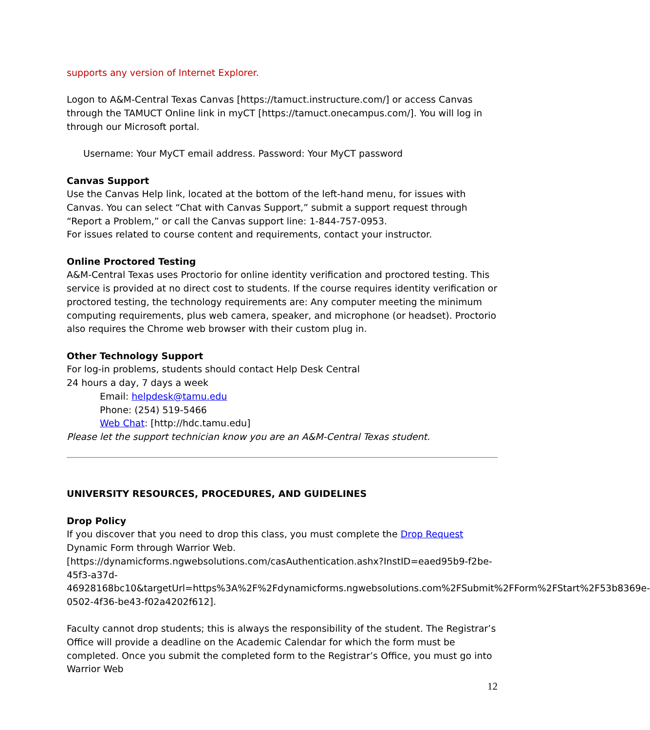supports any version of Internet Explorer.
Logon to A&M-Central Texas Canvas [https://tamuct.instructure.com/] or access Canvas through the TAMUCT Online link in myCT [https://tamuct.onecampus.com/]. You will log in through our Microsoft portal.
Username: Your MyCT email address. Password: Your MyCT password
Canvas Support
Use the Canvas Help link, located at the bottom of the left-hand menu, for issues with Canvas. You can select “Chat with Canvas Support,” submit a support request through “Report a Problem,” or call the Canvas support line: 1-844-757-0953.
For issues related to course content and requirements, contact your instructor.
Online Proctored Testing
A&M-Central Texas uses Proctorio for online identity verification and proctored testing. This service is provided at no direct cost to students. If the course requires identity verification or proctored testing, the technology requirements are: Any computer meeting the minimum computing requirements, plus web camera, speaker, and microphone (or headset). Proctorio also requires the Chrome web browser with their custom plug in.
Other Technology Support
For log-in problems, students should contact Help Desk Central
24 hours a day, 7 days a week
Email: helpdesk@tamu.edu
Phone: (254) 519-5466
Web Chat: [http://hdc.tamu.edu]
Please let the support technician know you are an A&M-Central Texas student.
UNIVERSITY RESOURCES, PROCEDURES, AND GUIDELINES
Drop Policy
If you discover that you need to drop this class, you must complete the Drop Request Dynamic Form through Warrior Web.
[https://dynamicforms.ngwebsolutions.com/casAuthentication.ashx?InstID=eaed95b9-f2be-45f3-a37d-
46928168bc10&targetUrl=https%3A%2F%2Fdynamicforms.ngwebsolutions.com%2FSubmit%2FForm%2FStart%2F53b8369e-0502-4f36-be43-f02a4202f612].
Faculty cannot drop students; this is always the responsibility of the student. The Registrar’s Office will provide a deadline on the Academic Calendar for which the form must be completed. Once you submit the completed form to the Registrar’s Office, you must go into Warrior Web
12